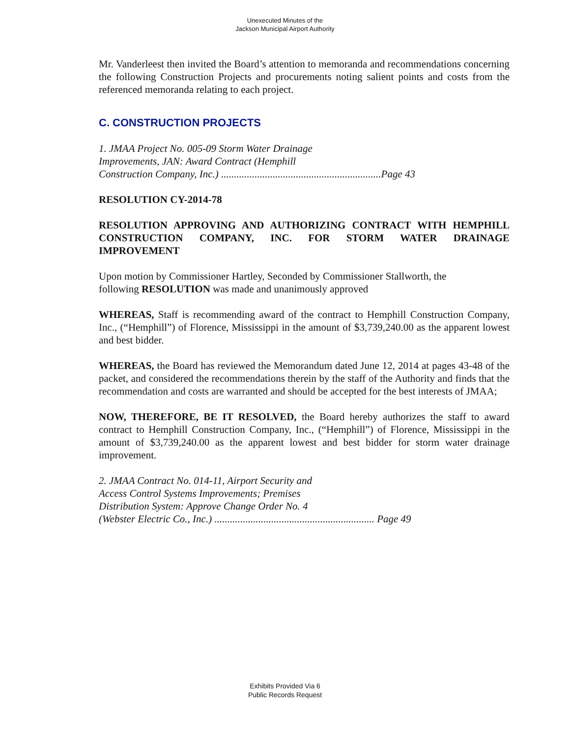Unexecuted Minutes of the
Jackson Municipal Airport Authority
Mr. Vanderleest then invited the Board’s attention to memoranda and recommendations concerning the following Construction Projects and procurements noting salient points and costs from the referenced memoranda relating to each project.
C. CONSTRUCTION PROJECTS
1. JMAA Project No. 005-09 Storm Water Drainage
Improvements, JAN: Award Contract (Hemphill
Construction Company, Inc.) ..............................................................Page 43
RESOLUTION CY-2014-78
RESOLUTION APPROVING AND AUTHORIZING CONTRACT WITH HEMPHILL CONSTRUCTION COMPANY, INC. FOR STORM WATER DRAINAGE IMPROVEMENT
Upon motion by Commissioner Hartley, Seconded by Commissioner Stallworth, the
following RESOLUTION was made and unanimously approved
WHEREAS, Staff is recommending award of the contract to Hemphill Construction Company, Inc., (“Hemphill”) of Florence, Mississippi in the amount of $3,739,240.00 as the apparent lowest and best bidder.
WHEREAS, the Board has reviewed the Memorandum dated June 12, 2014 at pages 43-48 of the packet, and considered the recommendations therein by the staff of the Authority and finds that the recommendation and costs are warranted and should be accepted for the best interests of JMAA;
NOW, THEREFORE, BE IT RESOLVED, the Board hereby authorizes the staff to award contract to Hemphill Construction Company, Inc., (“Hemphill”) of Florence, Mississippi in the amount of $3,739,240.00 as the apparent lowest and best bidder for storm water drainage improvement.
2. JMAA Contract No. 014-11, Airport Security and
Access Control Systems Improvements; Premises
Distribution System: Approve Change Order No. 4
(Webster Electric Co., Inc.) .............................................................. Page 49
Exhibits Provided Via 6
Public Records Request